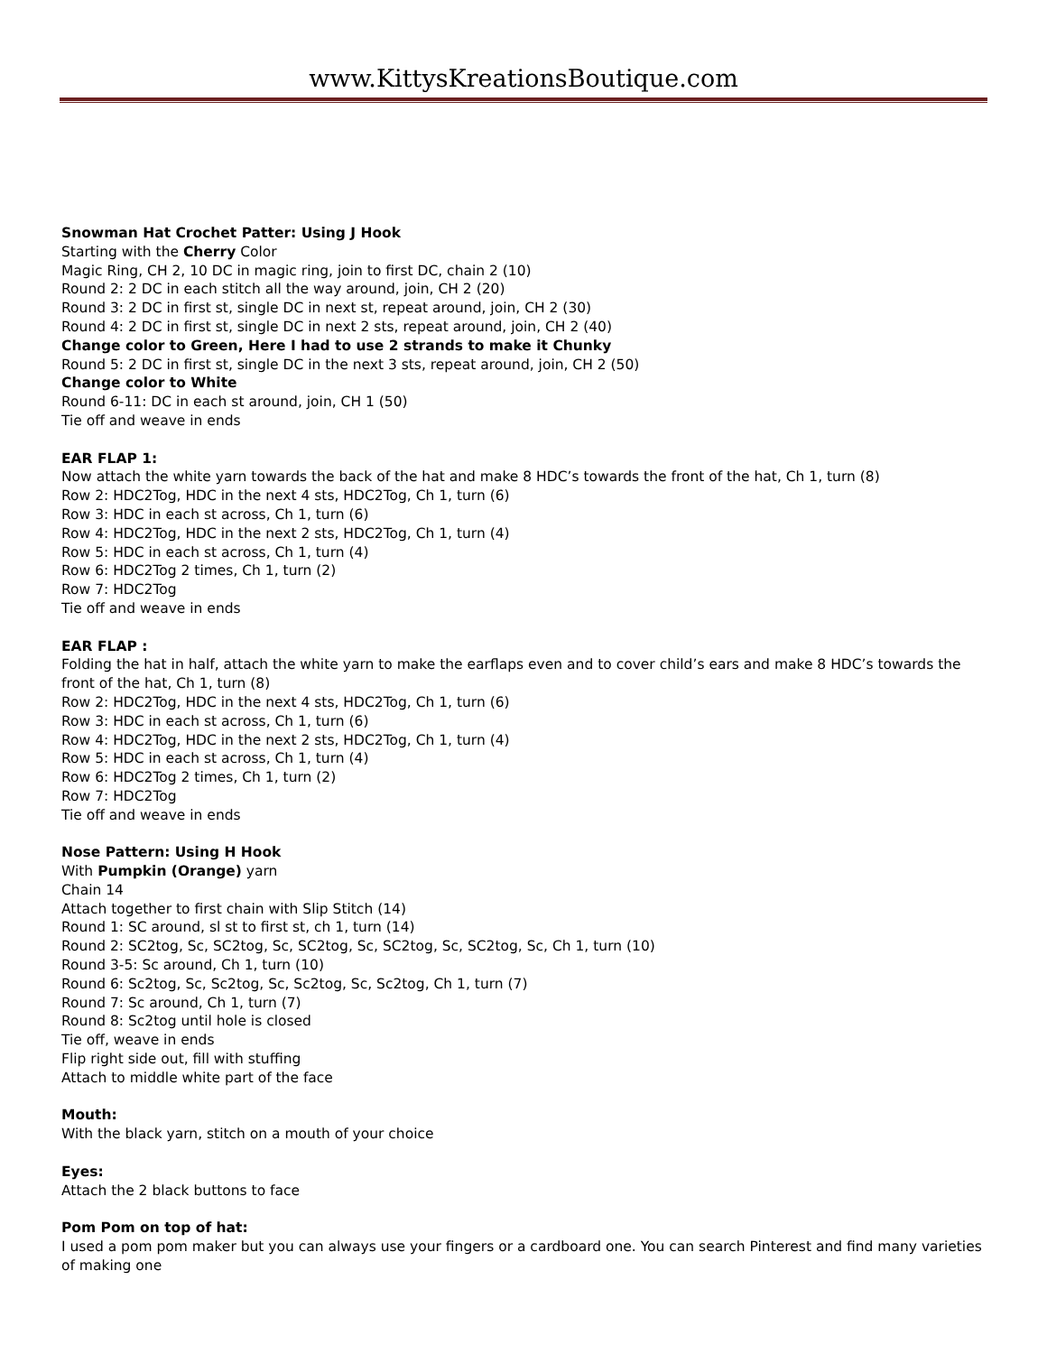www.KittysKreationsBoutique.com
Snowman Hat Crochet Patter: Using J Hook
Starting with the Cherry Color
Magic Ring, CH 2, 10 DC in magic ring, join to first DC, chain 2 (10)
Round 2: 2 DC in each stitch all the way around, join, CH 2 (20)
Round 3: 2 DC in first st, single DC in next st, repeat around, join, CH 2 (30)
Round 4: 2 DC in first st, single DC in next 2 sts, repeat around, join, CH 2 (40)
Change color to Green, Here I had to use 2 strands to make it Chunky
Round 5: 2 DC in first st, single DC in the next 3 sts, repeat around, join, CH 2 (50)
Change color to White
Round 6-11: DC in each st around, join, CH 1 (50)
Tie off and weave in ends
EAR FLAP 1:
Now attach the white yarn towards the back of the hat and make 8 HDC’s towards the front of the hat, Ch 1, turn (8)
Row 2: HDC2Tog, HDC in the next 4 sts, HDC2Tog, Ch 1, turn (6)
Row 3: HDC in each st across, Ch 1, turn (6)
Row 4: HDC2Tog, HDC in the next 2 sts, HDC2Tog, Ch 1, turn (4)
Row 5: HDC in each st across, Ch 1, turn (4)
Row 6: HDC2Tog 2 times, Ch 1, turn (2)
Row 7: HDC2Tog
Tie off and weave in ends
EAR FLAP :
Folding the hat in half, attach the white yarn to make the earflaps even and to cover child’s ears and make 8 HDC’s towards the front of the hat, Ch 1, turn (8)
Row 2: HDC2Tog, HDC in the next 4 sts, HDC2Tog, Ch 1, turn (6)
Row 3: HDC in each st across, Ch 1, turn (6)
Row 4: HDC2Tog, HDC in the next 2 sts, HDC2Tog, Ch 1, turn (4)
Row 5: HDC in each st across, Ch 1, turn (4)
Row 6: HDC2Tog 2 times, Ch 1, turn (2)
Row 7: HDC2Tog
Tie off and weave in ends
Nose Pattern: Using H Hook
With Pumpkin (Orange) yarn
Chain 14
Attach together to first chain with Slip Stitch (14)
Round 1: SC around, sl st to first st, ch 1, turn (14)
Round 2: SC2tog, Sc, SC2tog, Sc, SC2tog, Sc, SC2tog, Sc, SC2tog, Sc, Ch 1, turn (10)
Round 3-5: Sc around, Ch 1, turn (10)
Round 6: Sc2tog, Sc, Sc2tog, Sc, Sc2tog, Sc, Sc2tog, Ch 1, turn (7)
Round 7: Sc around, Ch 1, turn (7)
Round 8: Sc2tog until hole is closed
Tie off, weave in ends
Flip right side out, fill with stuffing
Attach to middle white part of the face
Mouth:
With the black yarn, stitch on a mouth of your choice
Eyes:
Attach the 2 black buttons to face
Pom Pom on top of hat:
I used a pom pom maker but you can always use your fingers or a cardboard one. You can search Pinterest and find many varieties of making one